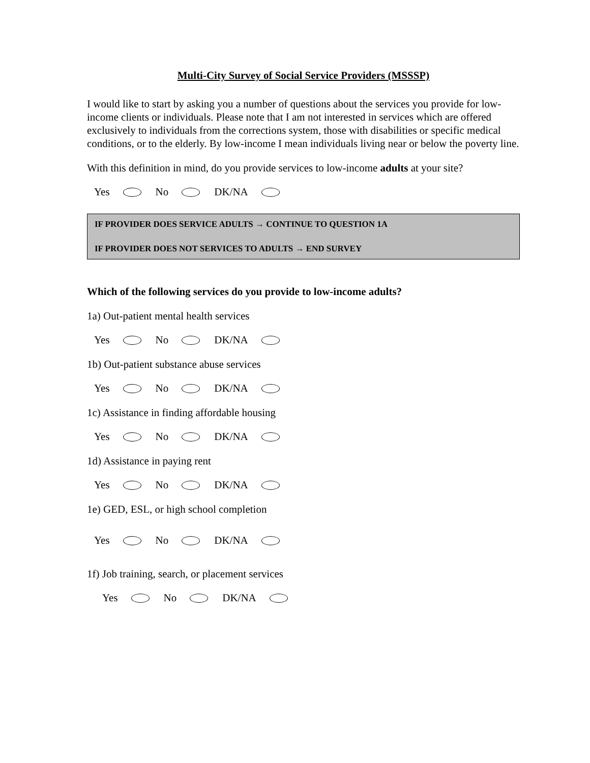Multi-City Survey of Social Service Providers (MSSSP)
I would like to start by asking you a number of questions about the services you provide for low-income clients or individuals. Please note that I am not interested in services which are offered exclusively to individuals from the corrections system, those with disabilities or specific medical conditions, or to the elderly. By low-income I mean individuals living near or below the poverty line.
With this definition in mind, do you provide services to low-income adults at your site?
Yes No DK/NA
IF PROVIDER DOES SERVICE ADULTS → CONTINUE TO QUESTION 1A
IF PROVIDER DOES NOT SERVICES TO ADULTS → END SURVEY
Which of the following services do you provide to low-income adults?
1a) Out-patient mental health services
Yes No DK/NA
1b) Out-patient substance abuse services
Yes No DK/NA
1c) Assistance in finding affordable housing
Yes No DK/NA
1d) Assistance in paying rent
Yes No DK/NA
1e) GED, ESL, or high school completion
Yes No DK/NA
1f) Job training, search, or placement services
Yes No DK/NA